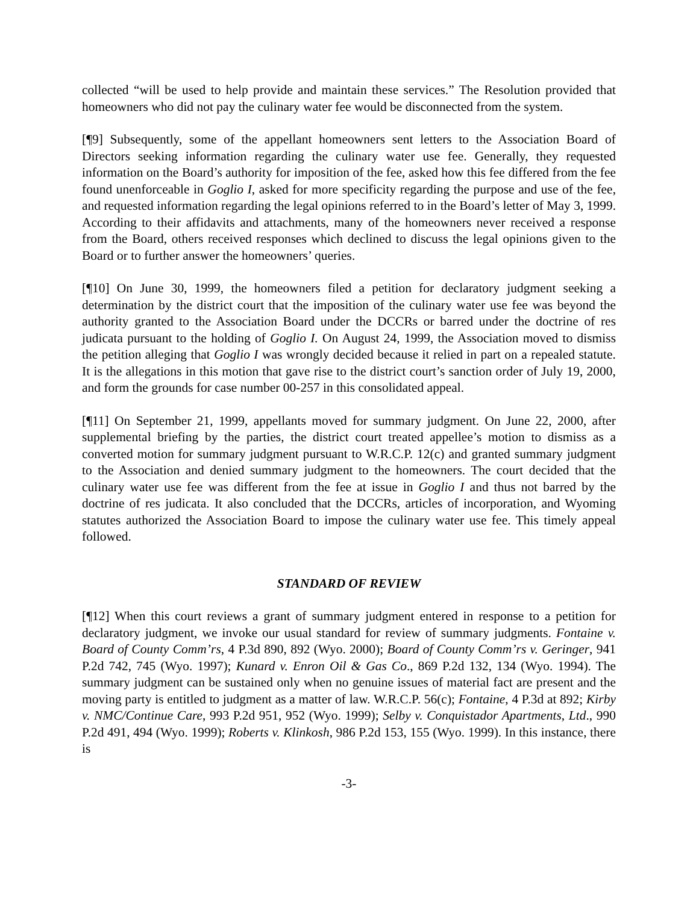collected “will be used to help provide and maintain these services.” The Resolution provided that homeowners who did not pay the culinary water fee would be disconnected from the system.
[¶9] Subsequently, some of the appellant homeowners sent letters to the Association Board of Directors seeking information regarding the culinary water use fee. Generally, they requested information on the Board’s authority for imposition of the fee, asked how this fee differed from the fee found unenforceable in Goglio I, asked for more specificity regarding the purpose and use of the fee, and requested information regarding the legal opinions referred to in the Board’s letter of May 3, 1999. According to their affidavits and attachments, many of the homeowners never received a response from the Board, others received responses which declined to discuss the legal opinions given to the Board or to further answer the homeowners’ queries.
[¶10] On June 30, 1999, the homeowners filed a petition for declaratory judgment seeking a determination by the district court that the imposition of the culinary water use fee was beyond the authority granted to the Association Board under the DCCRs or barred under the doctrine of res judicata pursuant to the holding of Goglio I. On August 24, 1999, the Association moved to dismiss the petition alleging that Goglio I was wrongly decided because it relied in part on a repealed statute. It is the allegations in this motion that gave rise to the district court’s sanction order of July 19, 2000, and form the grounds for case number 00-257 in this consolidated appeal.
[¶11] On September 21, 1999, appellants moved for summary judgment. On June 22, 2000, after supplemental briefing by the parties, the district court treated appellee’s motion to dismiss as a converted motion for summary judgment pursuant to W.R.C.P. 12(c) and granted summary judgment to the Association and denied summary judgment to the homeowners. The court decided that the culinary water use fee was different from the fee at issue in Goglio I and thus not barred by the doctrine of res judicata. It also concluded that the DCCRs, articles of incorporation, and Wyoming statutes authorized the Association Board to impose the culinary water use fee. This timely appeal followed.
STANDARD OF REVIEW
[¶12] When this court reviews a grant of summary judgment entered in response to a petition for declaratory judgment, we invoke our usual standard for review of summary judgments. Fontaine v. Board of County Comm’rs, 4 P.3d 890, 892 (Wyo. 2000); Board of County Comm’rs v. Geringer, 941 P.2d 742, 745 (Wyo. 1997); Kunard v. Enron Oil & Gas Co., 869 P.2d 132, 134 (Wyo. 1994). The summary judgment can be sustained only when no genuine issues of material fact are present and the moving party is entitled to judgment as a matter of law. W.R.C.P. 56(c); Fontaine, 4 P.3d at 892; Kirby v. NMC/Continue Care, 993 P.2d 951, 952 (Wyo. 1999); Selby v. Conquistador Apartments, Ltd., 990 P.2d 491, 494 (Wyo. 1999); Roberts v. Klinkosh, 986 P.2d 153, 155 (Wyo. 1999). In this instance, there is
-3-